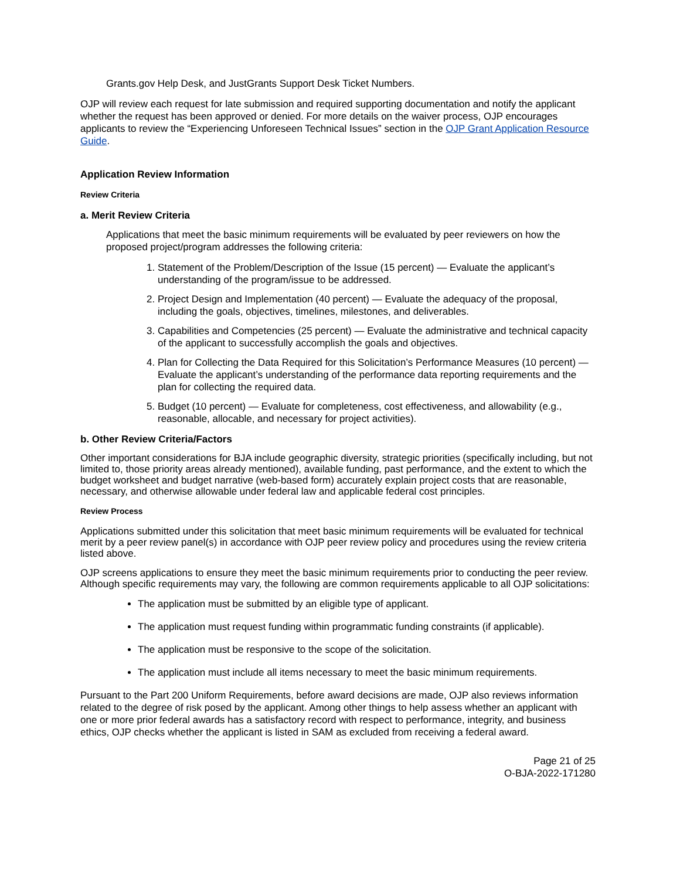Grants.gov Help Desk, and JustGrants Support Desk Ticket Numbers.
OJP will review each request for late submission and required supporting documentation and notify the applicant whether the request has been approved or denied. For more details on the waiver process, OJP encourages applicants to review the “Experiencing Unforeseen Technical Issues” section in the OJP Grant Application Resource Guide.
Application Review Information
Review Criteria
a. Merit Review Criteria
Applications that meet the basic minimum requirements will be evaluated by peer reviewers on how the proposed project/program addresses the following criteria:
1. Statement of the Problem/Description of the Issue (15 percent) — Evaluate the applicant’s understanding of the program/issue to be addressed.
2. Project Design and Implementation (40 percent) — Evaluate the adequacy of the proposal, including the goals, objectives, timelines, milestones, and deliverables.
3. Capabilities and Competencies (25 percent) — Evaluate the administrative and technical capacity of the applicant to successfully accomplish the goals and objectives.
4. Plan for Collecting the Data Required for this Solicitation’s Performance Measures (10 percent) — Evaluate the applicant’s understanding of the performance data reporting requirements and the plan for collecting the required data.
5. Budget (10 percent) — Evaluate for completeness, cost effectiveness, and allowability (e.g., reasonable, allocable, and necessary for project activities).
b. Other Review Criteria/Factors
Other important considerations for BJA include geographic diversity, strategic priorities (specifically including, but not limited to, those priority areas already mentioned), available funding, past performance, and the extent to which the budget worksheet and budget narrative (web-based form) accurately explain project costs that are reasonable, necessary, and otherwise allowable under federal law and applicable federal cost principles.
Review Process
Applications submitted under this solicitation that meet basic minimum requirements will be evaluated for technical merit by a peer review panel(s) in accordance with OJP peer review policy and procedures using the review criteria listed above.
OJP screens applications to ensure they meet the basic minimum requirements prior to conducting the peer review. Although specific requirements may vary, the following are common requirements applicable to all OJP solicitations:
The application must be submitted by an eligible type of applicant.
The application must request funding within programmatic funding constraints (if applicable).
The application must be responsive to the scope of the solicitation.
The application must include all items necessary to meet the basic minimum requirements.
Pursuant to the Part 200 Uniform Requirements, before award decisions are made, OJP also reviews information related to the degree of risk posed by the applicant. Among other things to help assess whether an applicant with one or more prior federal awards has a satisfactory record with respect to performance, integrity, and business ethics, OJP checks whether the applicant is listed in SAM as excluded from receiving a federal award.
Page 21 of 25
O-BJA-2022-171280